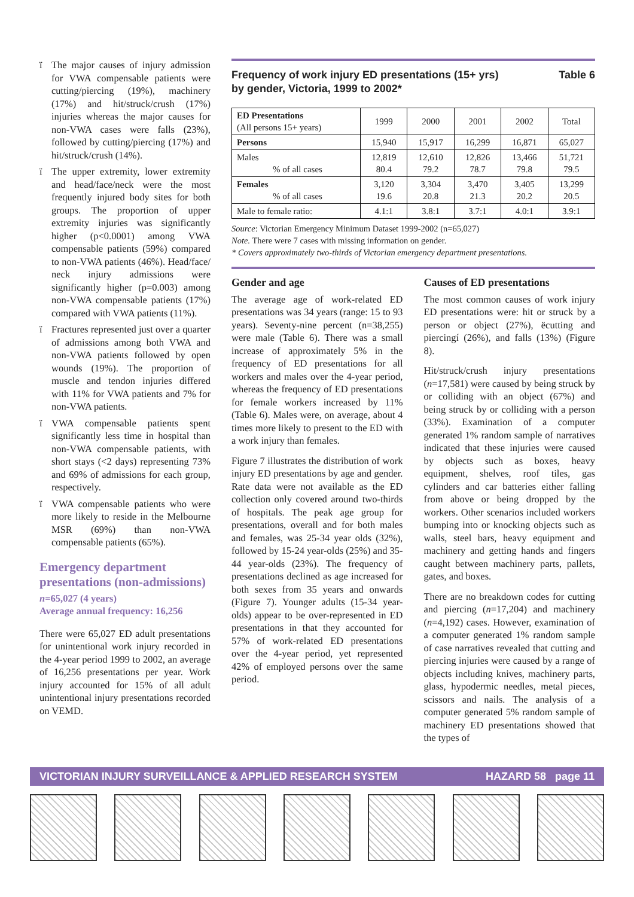ï The major causes of injury admission for VWA compensable patients were cutting/piercing (19%), machinery (17%) and hit/struck/crush (17%) injuries whereas the major causes for non-VWA cases were falls (23%), followed by cutting/piercing (17%) and hit/struck/crush (14%).
ï The upper extremity, lower extremity and head/face/neck were the most frequently injured body sites for both groups. The proportion of upper extremity injuries was significantly higher (p<0.0001) among VWA compensable patients (59%) compared to non-VWA patients (46%). Head/face/ neck injury admissions were significantly higher (p=0.003) among non-VWA compensable patients (17%) compared with VWA patients (11%).
ï Fractures represented just over a quarter of admissions among both VWA and non-VWA patients followed by open wounds (19%). The proportion of muscle and tendon injuries differed with 11% for VWA patients and 7% for non-VWA patients.
ï VWA compensable patients spent significantly less time in hospital than non-VWA compensable patients, with short stays (<2 days) representing 73% and 69% of admissions for each group, respectively.
ï VWA compensable patients who were more likely to reside in the Melbourne MSR (69%) than non-VWA compensable patients (65%).
Emergency department presentations (non-admissions)
n=65,027 (4 years)
Average annual frequency: 16,256
There were 65,027 ED adult presentations for unintentional work injury recorded in the 4-year period 1999 to 2002, an average of 16,256 presentations per year. Work injury accounted for 15% of all adult unintentional injury presentations recorded on VEMD.
Frequency of work injury ED presentations (15+ yrs)
by gender, Victoria, 1999 to 2002* Table 6
| ED Presentations (All persons 15+ years) | 1999 | 2000 | 2001 | 2002 | Total |
| --- | --- | --- | --- | --- | --- |
| Persons | 15,940 | 15,917 | 16,299 | 16,871 | 65,027 |
| Males % of all cases | 12,819 80.4 | 12,610 79.2 | 12,826 78.7 | 13,466 79.8 | 51,721 79.5 |
| Females % of all cases | 3,120 19.6 | 3,304 20.8 | 3,470 21.3 | 3,405 20.2 | 13,299 20.5 |
| Male to female ratio: | 4.1:1 | 3.8:1 | 3.7:1 | 4.0:1 | 3.9:1 |
Source: Victorian Emergency Minimum Dataset 1999-2002 (n=65,027)
Note. There were 7 cases with missing information on gender.
* Covers approximately two-thirds of Victorian emergency department presentations.
Gender and age
The average age of work-related ED presentations was 34 years (range: 15 to 93 years). Seventy-nine percent (n=38,255) were male (Table 6). There was a small increase of approximately 5% in the frequency of ED presentations for all workers and males over the 4-year period, whereas the frequency of ED presentations for female workers increased by 11% (Table 6). Males were, on average, about 4 times more likely to present to the ED with a work injury than females.
Figure 7 illustrates the distribution of work injury ED presentations by age and gender. Rate data were not available as the ED collection only covered around two-thirds of hospitals. The peak age group for presentations, overall and for both males and females, was 25-34 year olds (32%), followed by 15-24 year-olds (25%) and 35-44 year-olds (23%). The frequency of presentations declined as age increased for both sexes from 35 years and onwards (Figure 7). Younger adults (15-34 year-olds) appear to be over-represented in ED presentations in that they accounted for 57% of work-related ED presentations over the 4-year period, yet represented 42% of employed persons over the same period.
Causes of ED presentations
The most common causes of work injury ED presentations were: hit or struck by a person or object (27%), ëcutting and piercingí (26%), and falls (13%) (Figure 8).
Hit/struck/crush injury presentations (n=17,581) were caused by being struck by or colliding with an object (67%) and being struck by or colliding with a person (33%). Examination of a computer generated 1% random sample of narratives indicated that these injuries were caused by objects such as boxes, heavy equipment, shelves, roof tiles, gas cylinders and car batteries either falling from above or being dropped by the workers. Other scenarios included workers bumping into or knocking objects such as walls, steel bars, heavy equipment and machinery and getting hands and fingers caught between machinery parts, pallets, gates, and boxes.
There are no breakdown codes for cutting and piercing (n=17,204) and machinery (n=4,192) cases. However, examination of a computer generated 1% random sample of case narratives revealed that cutting and piercing injuries were caused by a range of objects including knives, machinery parts, glass, hypodermic needles, metal pieces, scissors and nails. The analysis of a computer generated 5% random sample of machinery ED presentations showed that the types of
VICTORIAN INJURY SURVEILLANCE & APPLIED RESEARCH SYSTEM HAZARD 58 page 11